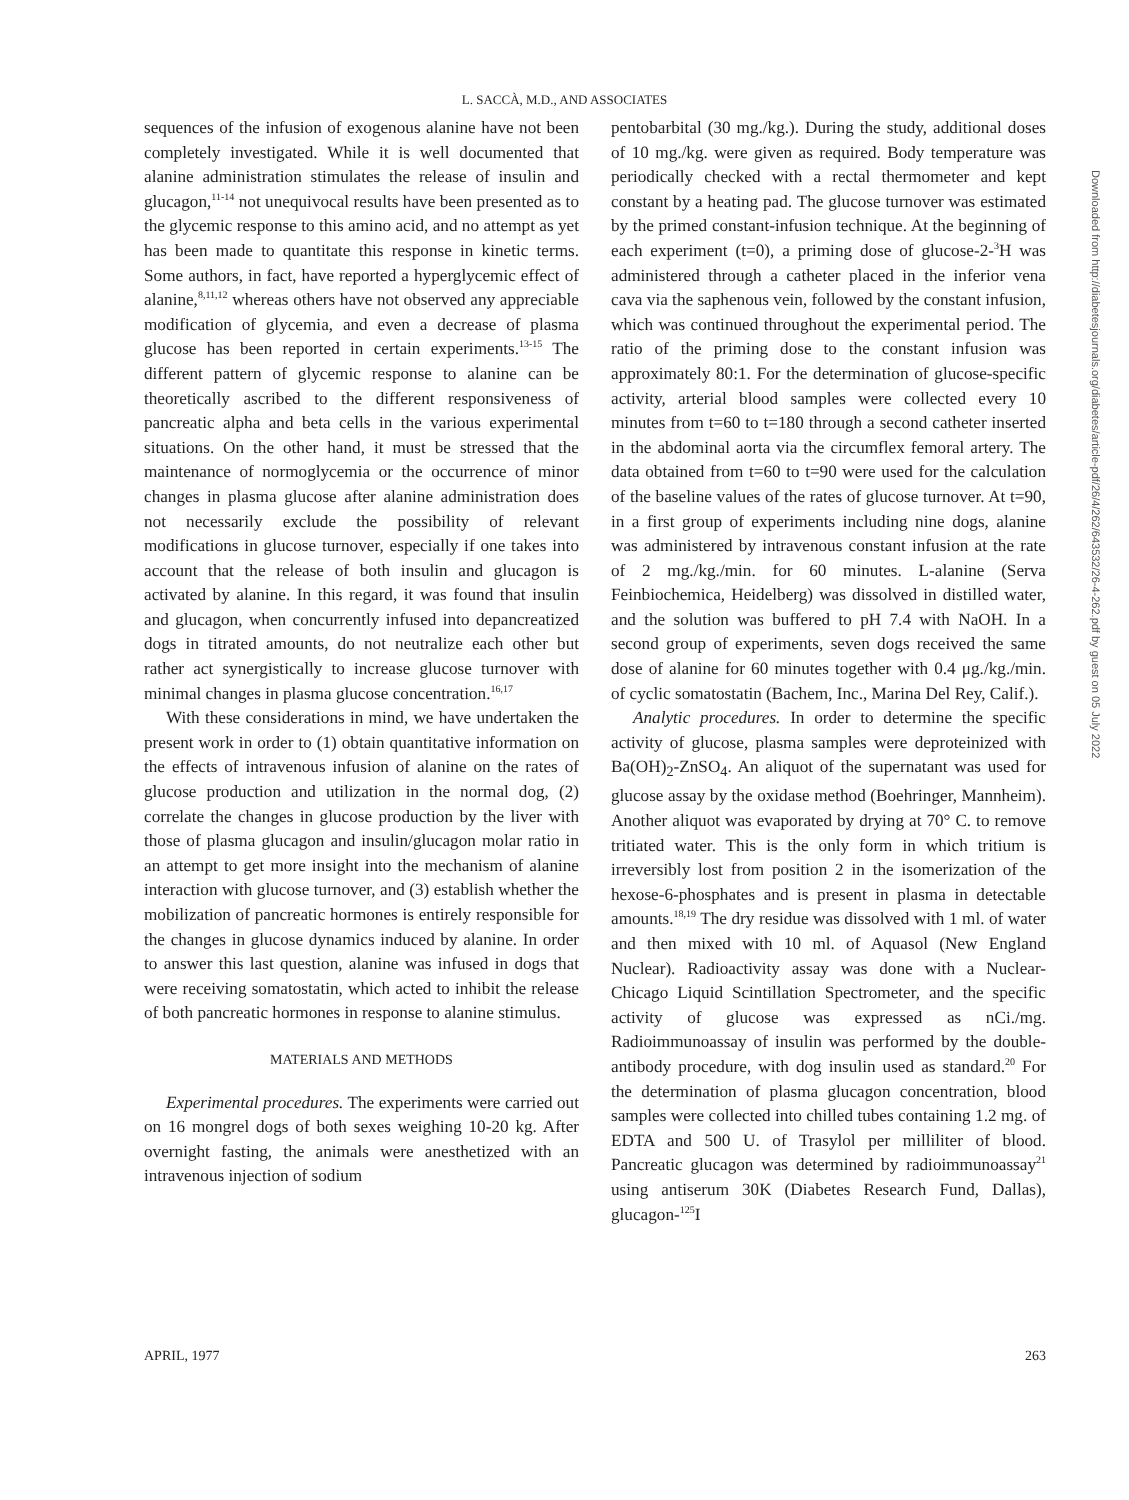L. SACCÀ, M.D., AND ASSOCIATES
sequences of the infusion of exogenous alanine have not been completely investigated. While it is well documented that alanine administration stimulates the release of insulin and glucagon,<sup>11-14</sup> not unequivocal results have been presented as to the glycemic response to this amino acid, and no attempt as yet has been made to quantitate this response in kinetic terms. Some authors, in fact, have reported a hyperglycemic effect of alanine,<sup>8,11,12</sup> whereas others have not observed any appreciable modification of glycemia, and even a decrease of plasma glucose has been reported in certain experiments.<sup>13-15</sup> The different pattern of glycemic response to alanine can be theoretically ascribed to the different responsiveness of pancreatic alpha and beta cells in the various experimental situations. On the other hand, it must be stressed that the maintenance of normoglycemia or the occurrence of minor changes in plasma glucose after alanine administration does not necessarily exclude the possibility of relevant modifications in glucose turnover, especially if one takes into account that the release of both insulin and glucagon is activated by alanine. In this regard, it was found that insulin and glucagon, when concurrently infused into depancreatized dogs in titrated amounts, do not neutralize each other but rather act synergistically to increase glucose turnover with minimal changes in plasma glucose concentration.<sup>16,17</sup>
With these considerations in mind, we have undertaken the present work in order to (1) obtain quantitative information on the effects of intravenous infusion of alanine on the rates of glucose production and utilization in the normal dog, (2) correlate the changes in glucose production by the liver with those of plasma glucagon and insulin/glucagon molar ratio in an attempt to get more insight into the mechanism of alanine interaction with glucose turnover, and (3) establish whether the mobilization of pancreatic hormones is entirely responsible for the changes in glucose dynamics induced by alanine. In order to answer this last question, alanine was infused in dogs that were receiving somatostatin, which acted to inhibit the release of both pancreatic hormones in response to alanine stimulus.
MATERIALS AND METHODS
Experimental procedures. The experiments were carried out on 16 mongrel dogs of both sexes weighing 10-20 kg. After overnight fasting, the animals were anesthetized with an intravenous injection of sodium
pentobarbital (30 mg./kg.). During the study, additional doses of 10 mg./kg. were given as required. Body temperature was periodically checked with a rectal thermometer and kept constant by a heating pad. The glucose turnover was estimated by the primed constant-infusion technique. At the beginning of each experiment (t=0), a priming dose of glucose-2-<sup>3</sup>H was administered through a catheter placed in the inferior vena cava via the saphenous vein, followed by the constant infusion, which was continued throughout the experimental period. The ratio of the priming dose to the constant infusion was approximately 80:1. For the determination of glucose-specific activity, arterial blood samples were collected every 10 minutes from t=60 to t=180 through a second catheter inserted in the abdominal aorta via the circumflex femoral artery. The data obtained from t=60 to t=90 were used for the calculation of the baseline values of the rates of glucose turnover. At t=90, in a first group of experiments including nine dogs, alanine was administered by intravenous constant infusion at the rate of 2 mg./kg./min. for 60 minutes. L-alanine (Serva Feinbiochemica, Heidelberg) was dissolved in distilled water, and the solution was buffered to pH 7.4 with NaOH. In a second group of experiments, seven dogs received the same dose of alanine for 60 minutes together with 0.4 μg./kg./min. of cyclic somatostatin (Bachem, Inc., Marina Del Rey, Calif.).
Analytic procedures. In order to determine the specific activity of glucose, plasma samples were deproteinized with Ba(OH)<sub>2</sub>-ZnSO<sub>4</sub>. An aliquot of the supernatant was used for glucose assay by the oxidase method (Boehringer, Mannheim). Another aliquot was evaporated by drying at 70° C. to remove tritiated water. This is the only form in which tritium is irreversibly lost from position 2 in the isomerization of the hexose-6-phosphates and is present in plasma in detectable amounts.<sup>18,19</sup> The dry residue was dissolved with 1 ml. of water and then mixed with 10 ml. of Aquasol (New England Nuclear). Radioactivity assay was done with a Nuclear-Chicago Liquid Scintillation Spectrometer, and the specific activity of glucose was expressed as nCi./mg. Radioimmunoassay of insulin was performed by the double-antibody procedure, with dog insulin used as standard.<sup>20</sup> For the determination of plasma glucagon concentration, blood samples were collected into chilled tubes containing 1.2 mg. of EDTA and 500 U. of Trasylol per milliliter of blood. Pancreatic glucagon was determined by radioimmunoassay<sup>21</sup> using antiserum 30K (Diabetes Research Fund, Dallas), glucagon-<sup>125</sup>I
Downloaded from http://diabetesjournals.org/diabetes/article-pdf/26/4/262/643532/26-4-262.pdf by guest on 05 July 2022
APRIL, 1977 263